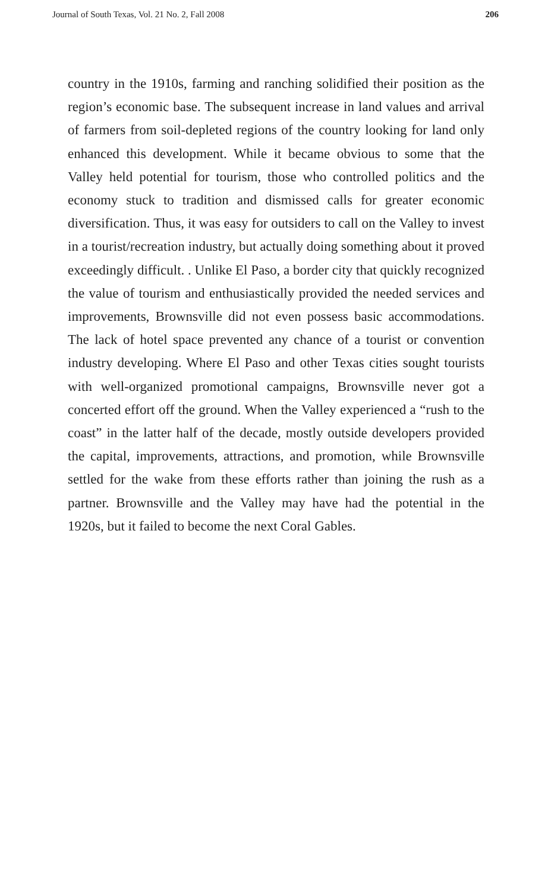Journal of South Texas, Vol. 21 No. 2, Fall 2008 206
country in the 1910s, farming and ranching solidified their position as the region’s economic base. The subsequent increase in land values and arrival of farmers from soil-depleted regions of the country looking for land only enhanced this development. While it became obvious to some that the Valley held potential for tourism, those who controlled politics and the economy stuck to tradition and dismissed calls for greater economic diversification. Thus, it was easy for outsiders to call on the Valley to invest in a tourist/recreation industry, but actually doing something about it proved exceedingly difficult. . Unlike El Paso, a border city that quickly recognized the value of tourism and enthusiastically provided the needed services and improvements, Brownsville did not even possess basic accommodations. The lack of hotel space prevented any chance of a tourist or convention industry developing. Where El Paso and other Texas cities sought tourists with well-organized promotional campaigns, Brownsville never got a concerted effort off the ground. When the Valley experienced a “rush to the coast” in the latter half of the decade, mostly outside developers provided the capital, improvements, attractions, and promotion, while Brownsville settled for the wake from these efforts rather than joining the rush as a partner. Brownsville and the Valley may have had the potential in the 1920s, but it failed to become the next Coral Gables.